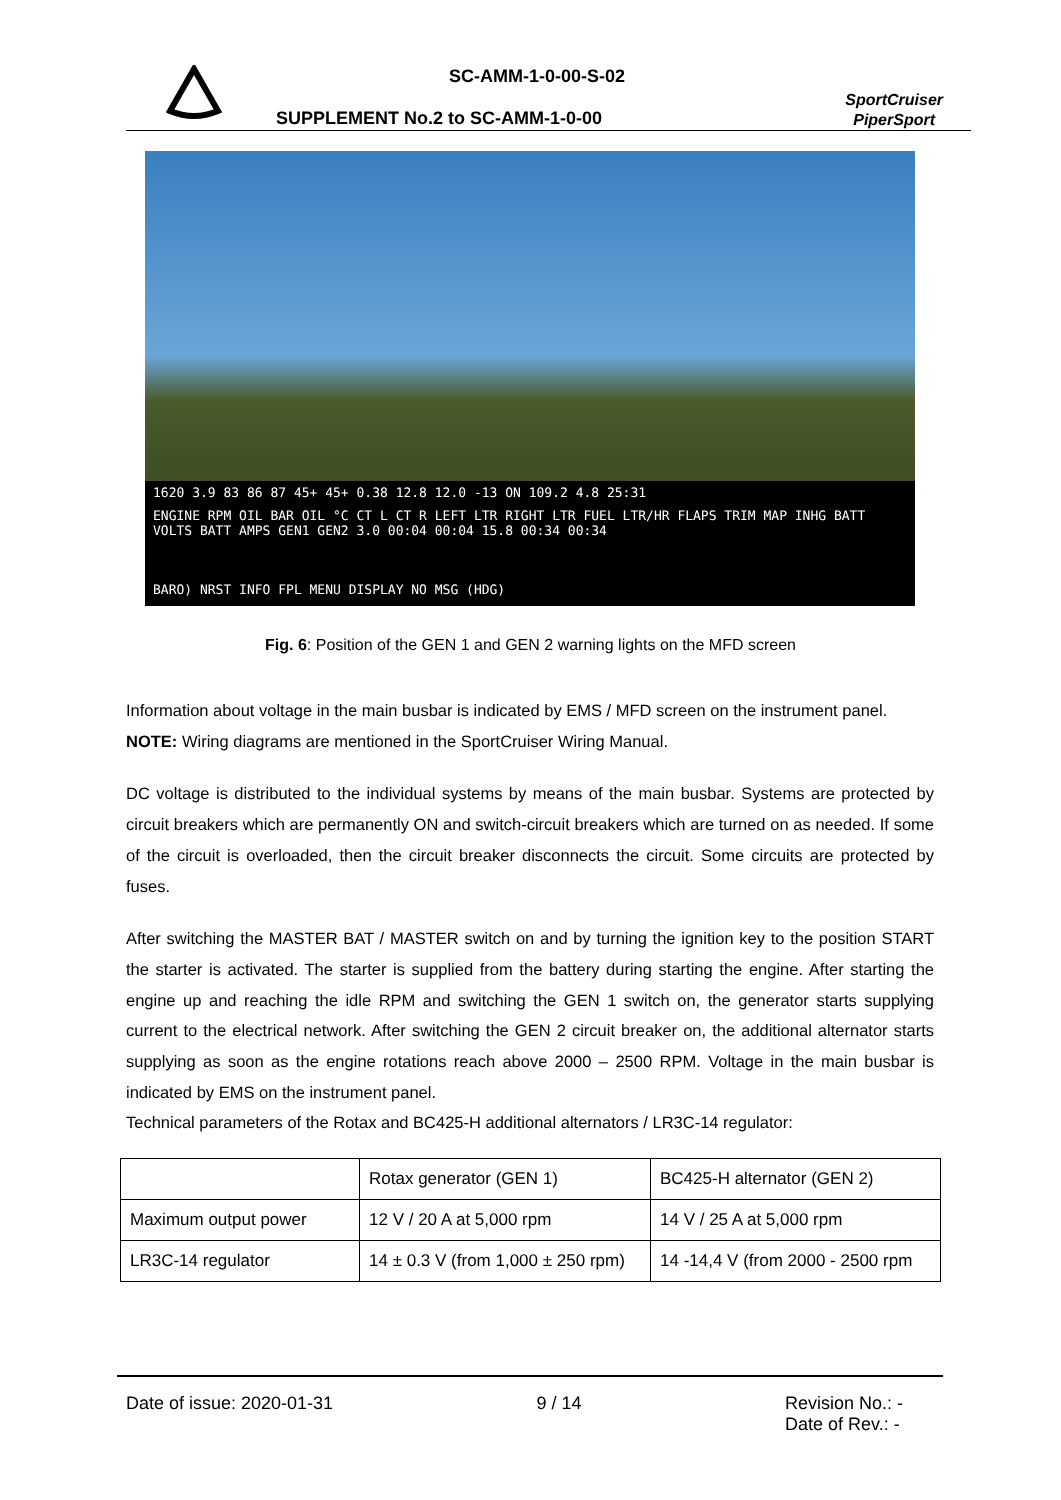SC-AMM-1-0-00-S-02
SUPPLEMENT No.2 to SC-AMM-1-0-00
SportCruiser
PiperSport
1620 3.9 83 86 87 45+ 45+ 0.38 12.8 12.0 -13 ON 109.2 4.8 25:31
ENGINE RPM OIL BAR OIL °C CT L CT R LEFT LTR RIGHT LTR FUEL LTR/HR FLAPS TRIM MAP INHG BATT VOLTS BATT AMPS GEN1 GEN2 3.0 00:04 00:04 15.8 00:34 00:34
BARO) NRST INFO FPL MENU DISPLAY NO MSG (HDG)
Fig. 6: Position of the GEN 1 and GEN 2 warning lights on the MFD screen
Information about voltage in the main busbar is indicated by EMS / MFD screen on the instrument panel.
NOTE: Wiring diagrams are mentioned in the SportCruiser Wiring Manual.
DC voltage is distributed to the individual systems by means of the main busbar. Systems are protected by circuit breakers which are permanently ON and switch-circuit breakers which are turned on as needed. If some of the circuit is overloaded, then the circuit breaker disconnects the circuit. Some circuits are protected by fuses.
After switching the MASTER BAT / MASTER switch on and by turning the ignition key to the position START the starter is activated. The starter is supplied from the battery during starting the engine. After starting the engine up and reaching the idle RPM and switching the GEN 1 switch on, the generator starts supplying current to the electrical network. After switching the GEN 2 circuit breaker on, the additional alternator starts supplying as soon as the engine rotations reach above 2000 – 2500 RPM. Voltage in the main busbar is indicated by EMS on the instrument panel.
Technical parameters of the Rotax and BC425-H additional alternators / LR3C-14 regulator:
| | Rotax generator (GEN 1) | BC425-H alternator (GEN 2) |
| Maximum output power | 12 V / 20 A at 5,000 rpm | 14 V / 25 A at 5,000 rpm |
| LR3C-14 regulator | 14 ± 0.3 V (from 1,000 ± 250 rpm) | 14 -14,4 V (from 2000 - 2500 rpm |
Date of issue: 2020-01-31 9 / 14 Revision No.: -
Date of Rev.: -